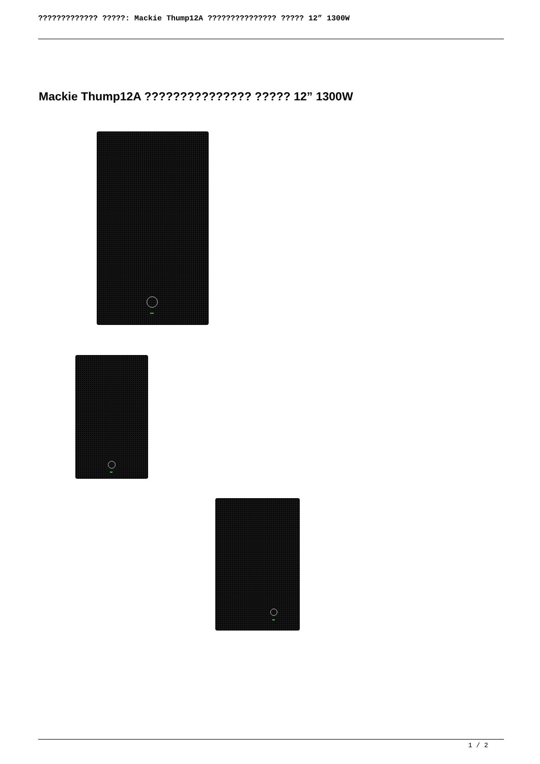????????????? ?????: Mackie Thump12A ??????????????? ????? 12” 1300W
Mackie Thump12A ??????????????? ????? 12” 1300W
1 / 2